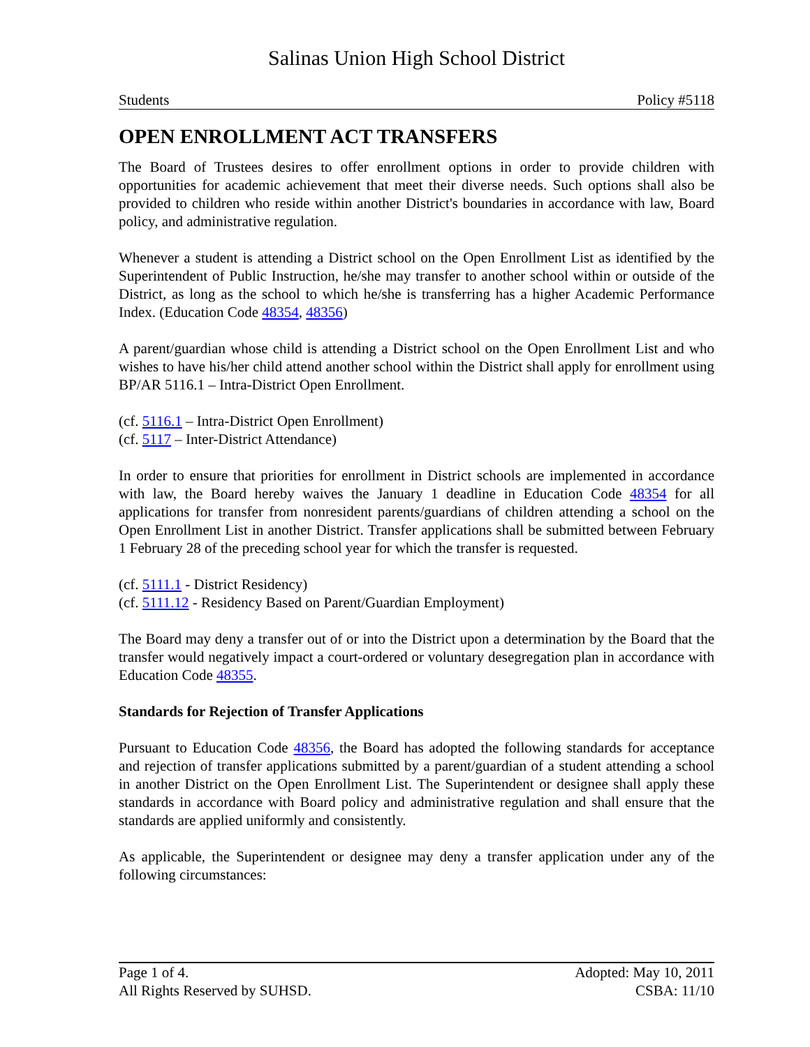Salinas Union High School District
Students Policy #5118
OPEN ENROLLMENT ACT TRANSFERS
The Board of Trustees desires to offer enrollment options in order to provide children with opportunities for academic achievement that meet their diverse needs. Such options shall also be provided to children who reside within another District's boundaries in accordance with law, Board policy, and administrative regulation.
Whenever a student is attending a District school on the Open Enrollment List as identified by the Superintendent of Public Instruction, he/she may transfer to another school within or outside of the District, as long as the school to which he/she is transferring has a higher Academic Performance Index. (Education Code 48354, 48356)
A parent/guardian whose child is attending a District school on the Open Enrollment List and who wishes to have his/her child attend another school within the District shall apply for enrollment using BP/AR 5116.1 – Intra-District Open Enrollment.
(cf. 5116.1 – Intra-District Open Enrollment)
(cf. 5117 – Inter-District Attendance)
In order to ensure that priorities for enrollment in District schools are implemented in accordance with law, the Board hereby waives the January 1 deadline in Education Code 48354 for all applications for transfer from nonresident parents/guardians of children attending a school on the Open Enrollment List in another District. Transfer applications shall be submitted between February 1 February 28 of the preceding school year for which the transfer is requested.
(cf. 5111.1 - District Residency)
(cf. 5111.12 - Residency Based on Parent/Guardian Employment)
The Board may deny a transfer out of or into the District upon a determination by the Board that the transfer would negatively impact a court-ordered or voluntary desegregation plan in accordance with Education Code 48355.
Standards for Rejection of Transfer Applications
Pursuant to Education Code 48356, the Board has adopted the following standards for acceptance and rejection of transfer applications submitted by a parent/guardian of a student attending a school in another District on the Open Enrollment List. The Superintendent or designee shall apply these standards in accordance with Board policy and administrative regulation and shall ensure that the standards are applied uniformly and consistently.
As applicable, the Superintendent or designee may deny a transfer application under any of the following circumstances:
Page 1 of 4. Adopted: May 10, 2011
All Rights Reserved by SUHSD. CSBA: 11/10